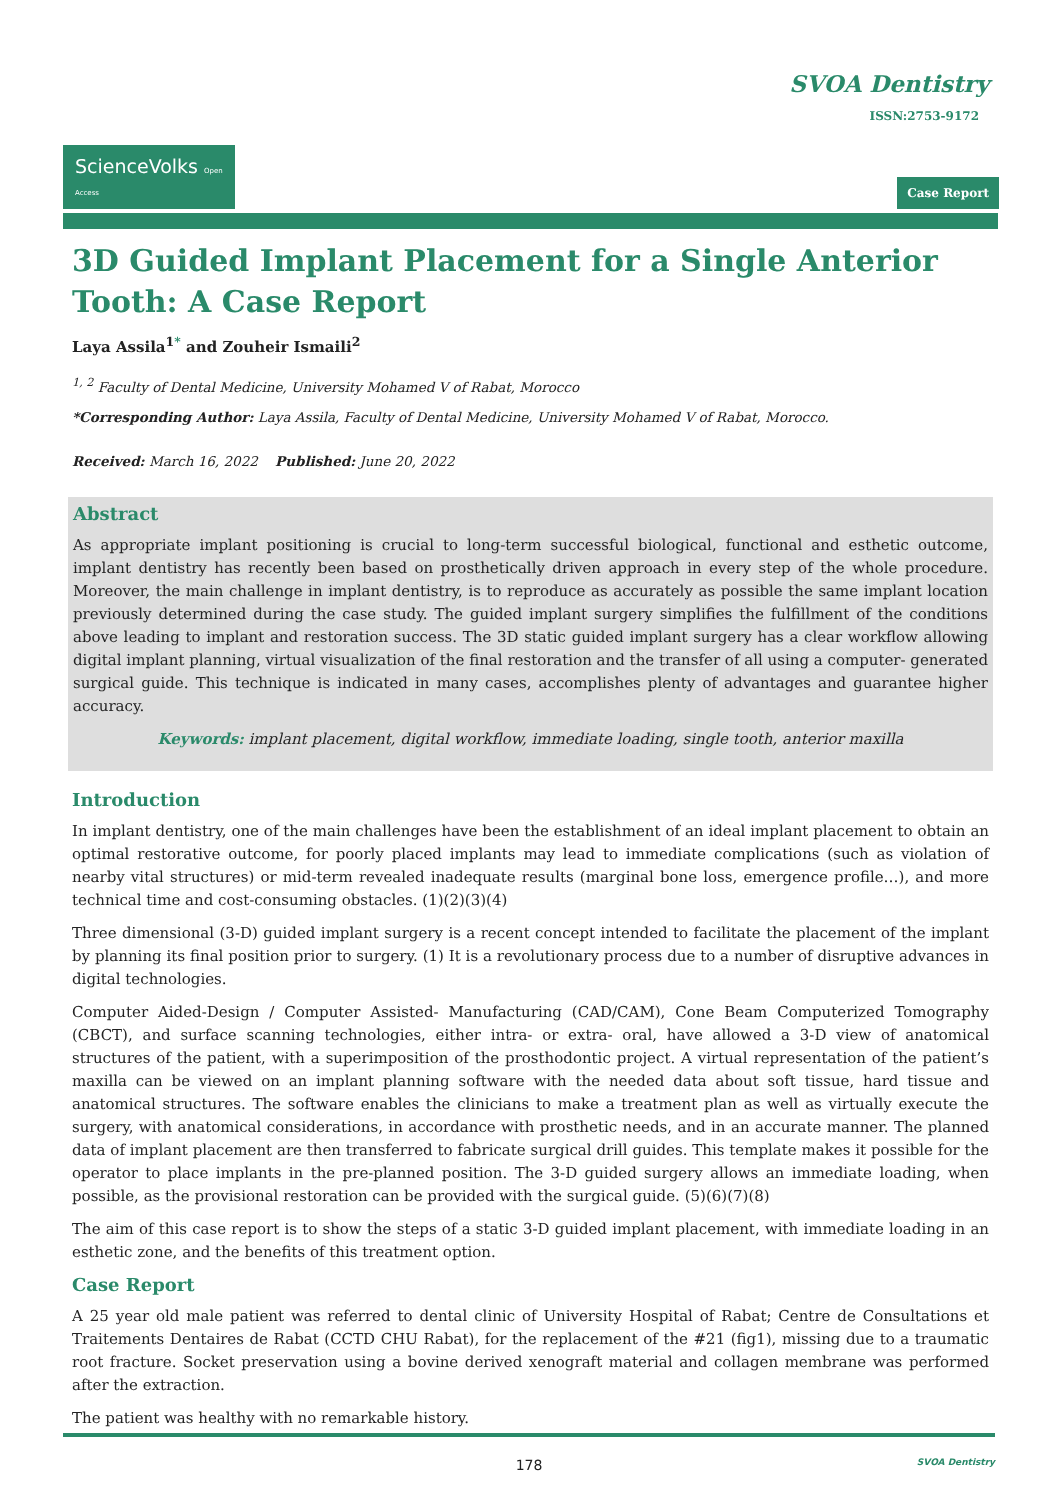SVOA Dentistry
ISSN:2753-9172
ScienceVolks Open Access
Case Report
3D Guided Implant Placement for a Single Anterior Tooth: A Case Report
Laya Assila<sup>1*</sup> and Zouheir Ismaili<sup>2</sup>
<sup>1, 2</sup> Faculty of Dental Medicine, University Mohamed V of Rabat, Morocco
*Corresponding Author: Laya Assila, Faculty of Dental Medicine, University Mohamed V of Rabat, Morocco.
Received: March 16, 2022 Published: June 20, 2022
Abstract
As appropriate implant positioning is crucial to long-term successful biological, functional and esthetic outcome, implant dentistry has recently been based on prosthetically driven approach in every step of the whole procedure. Moreover, the main challenge in implant dentistry, is to reproduce as accurately as possible the same implant location previously determined during the case study. The guided implant surgery simplifies the fulfillment of the conditions above leading to implant and restoration success. The 3D static guided implant surgery has a clear workflow allowing digital implant planning, virtual visualization of the final restoration and the transfer of all using a computer- generated surgical guide. This technique is indicated in many cases, accomplishes plenty of advantages and guarantee higher accuracy.
Keywords: implant placement, digital workflow, immediate loading, single tooth, anterior maxilla
Introduction
In implant dentistry, one of the main challenges have been the establishment of an ideal implant placement to obtain an optimal restorative outcome, for poorly placed implants may lead to immediate complications (such as violation of nearby vital structures) or mid-term revealed inadequate results (marginal bone loss, emergence profile…), and more technical time and cost-consuming obstacles. (1)(2)(3)(4)
Three dimensional (3-D) guided implant surgery is a recent concept intended to facilitate the placement of the implant by planning its final position prior to surgery. (1) It is a revolutionary process due to a number of disruptive advances in digital technologies.
Computer Aided-Design / Computer Assisted- Manufacturing (CAD/CAM), Cone Beam Computerized Tomography (CBCT), and surface scanning technologies, either intra- or extra- oral, have allowed a 3-D view of anatomical structures of the patient, with a superimposition of the prosthodontic project. A virtual representation of the patient’s maxilla can be viewed on an implant planning software with the needed data about soft tissue, hard tissue and anatomical structures. The software enables the clinicians to make a treatment plan as well as virtually execute the surgery, with anatomical considerations, in accordance with prosthetic needs, and in an accurate manner. The planned data of implant placement are then transferred to fabricate surgical drill guides. This template makes it possible for the operator to place implants in the pre-planned position. The 3-D guided surgery allows an immediate loading, when possible, as the provisional restoration can be provided with the surgical guide. (5)(6)(7)(8)
The aim of this case report is to show the steps of a static 3-D guided implant placement, with immediate loading in an esthetic zone, and the benefits of this treatment option.
Case Report
A 25 year old male patient was referred to dental clinic of University Hospital of Rabat; Centre de Consultations et Traitements Dentaires de Rabat (CCTD CHU Rabat), for the replacement of the #21 (fig1), missing due to a traumatic root fracture. Socket preservation using a bovine derived xenograft material and collagen membrane was performed after the extraction.
The patient was healthy with no remarkable history.
178 SVOA Dentistry